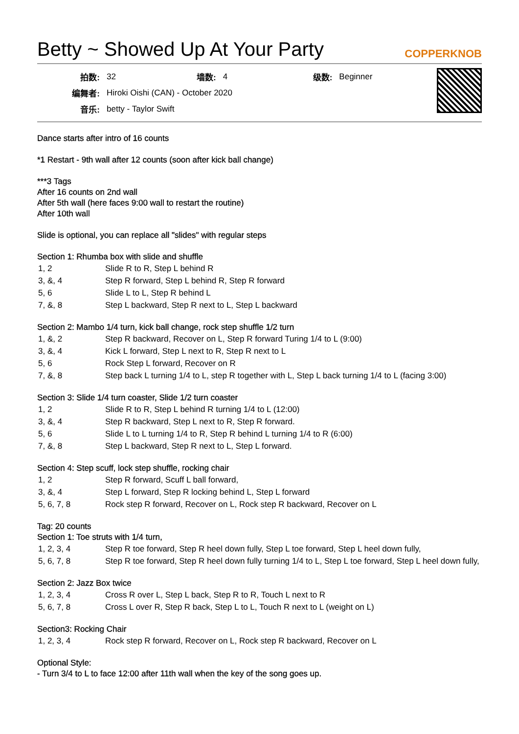Betty ~ Showed Up At Your Party
COPPERKNOB
| 拍数: | 32 | 墙数: | 4 | 级数: | Beginner |
| 编舞者: | Hiroki Oishi (CAN) - October 2020 | | | | |
| 音乐: | betty - Taylor Swift | | | | |
Dance starts after intro of 16 counts
*1 Restart - 9th wall after 12 counts (soon after kick ball change)
***3 Tags
After 16 counts on 2nd wall
After 5th wall (here faces 9:00 wall to restart the routine)
After 10th wall
Slide is optional, you can replace all "slides" with regular steps
Section 1: Rhumba box with slide and shuffle
| 1, 2 | Slide R to R, Step L behind R |
| 3, &, 4 | Step R forward, Step L behind R, Step R forward |
| 5, 6 | Slide L to L, Step R behind L |
| 7, &, 8 | Step L backward, Step R next to L, Step L backward |
Section 2: Mambo 1/4 turn, kick ball change, rock step shuffle 1/2 turn
| 1, &, 2 | Step R backward, Recover on L, Step R forward Turing 1/4 to L (9:00) |
| 3, &, 4 | Kick L forward, Step L next to R, Step R next to L |
| 5, 6 | Rock Step L forward, Recover on R |
| 7, &, 8 | Step back L turning 1/4 to L, step R together with L, Step L back turning 1/4 to L (facing 3:00) |
Section 3: Slide 1/4 turn coaster, Slide 1/2 turn coaster
| 1, 2 | Slide R to R, Step L behind R turning 1/4 to L (12:00) |
| 3, &, 4 | Step R backward, Step L next to R, Step R forward. |
| 5, 6 | Slide L to L turning 1/4 to R, Step R behind L turning 1/4 to R (6:00) |
| 7, &, 8 | Step L backward, Step R next to L, Step L forward. |
Section 4: Step scuff, lock step shuffle, rocking chair
| 1, 2 | Step R forward, Scuff L ball forward, |
| 3, &, 4 | Step L forward, Step R locking behind L, Step L forward |
| 5, 6, 7, 8 | Rock step R forward, Recover on L, Rock step R backward, Recover on L |
Tag: 20 counts
Section 1: Toe struts with 1/4 turn,
| 1, 2, 3, 4 | Step R toe forward, Step R heel down fully, Step L toe forward, Step L heel down fully, |
| 5, 6, 7, 8 | Step R toe forward, Step R heel down fully turning 1/4 to L, Step L toe forward, Step L heel down fully, |
Section 2: Jazz Box twice
| 1, 2, 3, 4 | Cross R over L, Step L back, Step R to R, Touch L next to R |
| 5, 6, 7, 8 | Cross L over R, Step R back, Step L to L, Touch R next to L (weight on L) |
Section3: Rocking Chair
| 1, 2, 3, 4 | Rock step R forward, Recover on L, Rock step R backward, Recover on L |
Optional Style:
- Turn 3/4 to L to face 12:00 after 11th wall when the key of the song goes up.